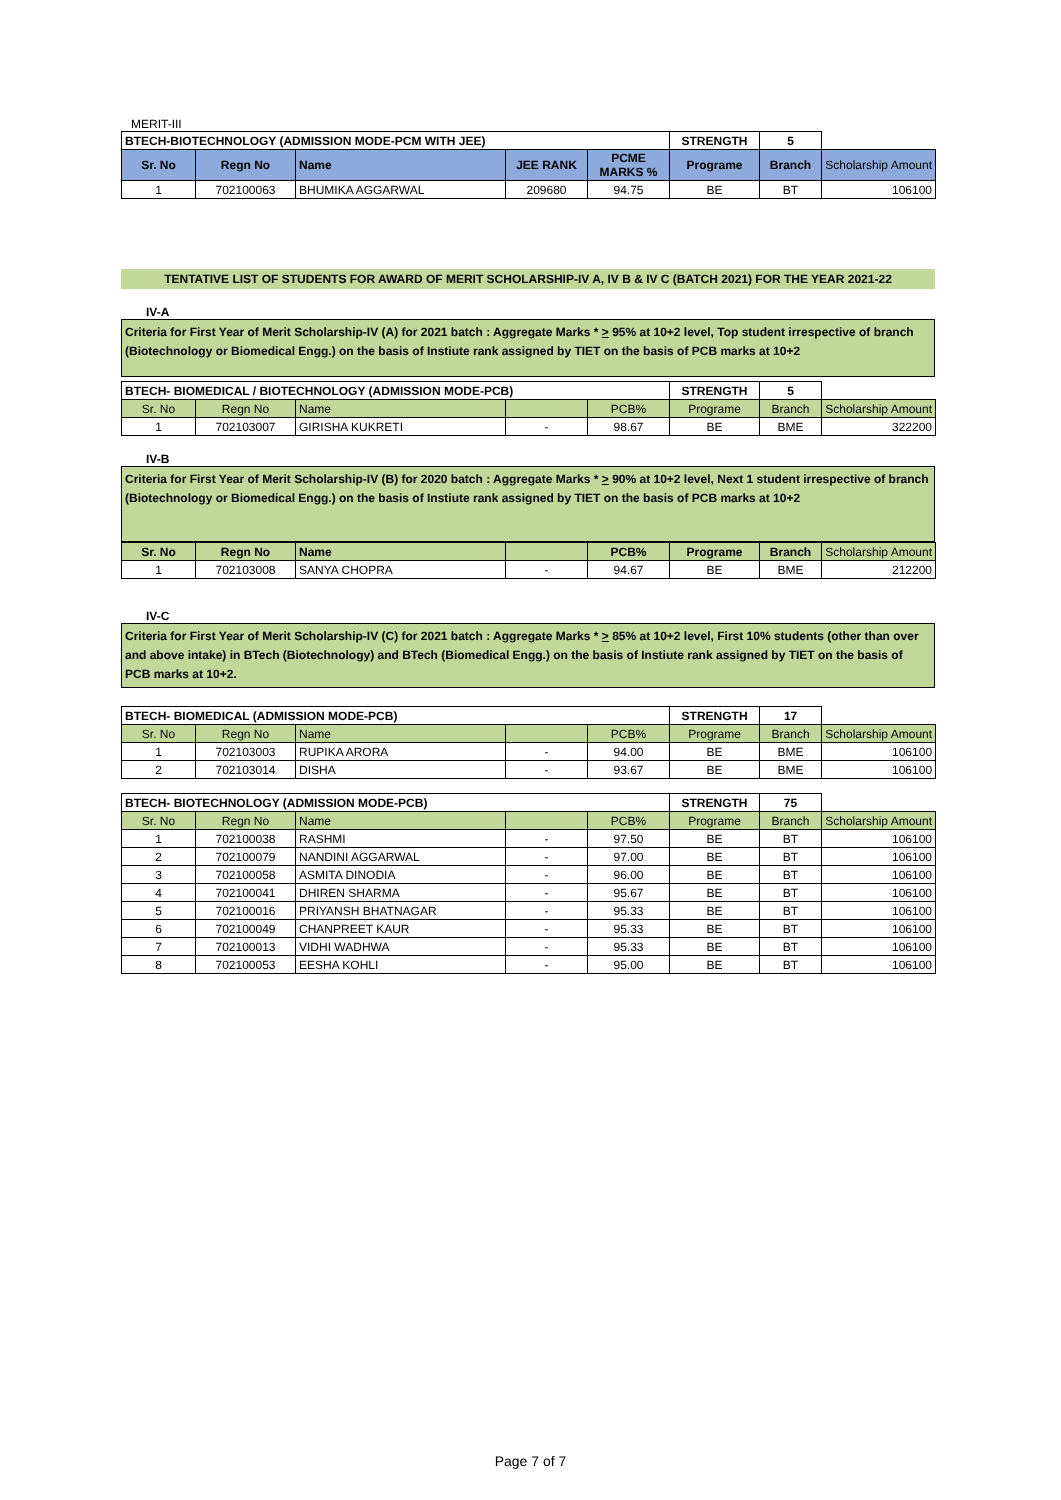MERIT-III
| BTECH-BIOTECHNOLOGY (ADMISSION MODE-PCM WITH JEE) | | | | | STRENGTH | 5 | |
| Sr. No | Regn No | Name | JEE RANK | PCME MARKS % | Programe | Branch | Scholarship Amount |
| 1 | 702100063 | BHUMIKA AGGARWAL | 209680 | 94.75 | BE | BT | 106100 |
TENTATIVE LIST OF STUDENTS FOR AWARD OF MERIT SCHOLARSHIP-IV A, IV B & IV C (BATCH 2021) FOR THE YEAR 2021-22
IV-A
Criteria for First Year of Merit Scholarship-IV (A) for 2021 batch : Aggregate Marks * > 95% at 10+2 level, Top student irrespective of branch (Biotechnology or Biomedical Engg.) on the basis of Instiute rank assigned by TIET on the basis of PCB marks at 10+2
| BTECH- BIOMEDICAL / BIOTECHNOLOGY (ADMISSION MODE-PCB) | | | | | STRENGTH | 5 | |
| Sr. No | Regn No | Name | | PCB% | Programe | Branch | Scholarship Amount |
| 1 | 702103007 | GIRISHA KUKRETI | - | 98.67 | BE | BME | 322200 |
IV-B
Criteria for First Year of Merit Scholarship-IV (B) for 2020 batch : Aggregate Marks * > 90% at 10+2 level, Next 1 student irrespective of branch (Biotechnology or Biomedical Engg.) on the basis of Instiute rank assigned by TIET on the basis of PCB marks at 10+2
| Sr. No | Regn No | Name | | PCB% | Programe | Branch | Scholarship Amount |
| 1 | 702103008 | SANYA CHOPRA | - | 94.67 | BE | BME | 212200 |
IV-C
Criteria for First Year of Merit Scholarship-IV (C) for 2021 batch : Aggregate Marks * > 85% at 10+2 level, First 10% students (other than over and above intake) in BTech (Biotechnology) and BTech (Biomedical Engg.) on the basis of Instiute rank assigned by TIET on the basis of PCB marks at 10+2.
| BTECH- BIOMEDICAL (ADMISSION MODE-PCB) | | | | | STRENGTH | 17 | |
| Sr. No | Regn No | Name | | PCB% | Programe | Branch | Scholarship Amount |
| 1 | 702103003 | RUPIKA ARORA | - | 94.00 | BE | BME | 106100 |
| 2 | 702103014 | DISHA | - | 93.67 | BE | BME | 106100 |
| BTECH- BIOTECHNOLOGY (ADMISSION MODE-PCB) | | | | | STRENGTH | 75 | |
| Sr. No | Regn No | Name | | PCB% | Programe | Branch | Scholarship Amount |
| 1 | 702100038 | RASHMI | - | 97.50 | BE | BT | 106100 |
| 2 | 702100079 | NANDINI AGGARWAL | - | 97.00 | BE | BT | 106100 |
| 3 | 702100058 | ASMITA DINODIA | - | 96.00 | BE | BT | 106100 |
| 4 | 702100041 | DHIREN SHARMA | - | 95.67 | BE | BT | 106100 |
| 5 | 702100016 | PRIYANSH BHATNAGAR | - | 95.33 | BE | BT | 106100 |
| 6 | 702100049 | CHANPREET KAUR | - | 95.33 | BE | BT | 106100 |
| 7 | 702100013 | VIDHI WADHWA | - | 95.33 | BE | BT | 106100 |
| 8 | 702100053 | EESHA KOHLI | - | 95.00 | BE | BT | 106100 |
Page 7 of 7